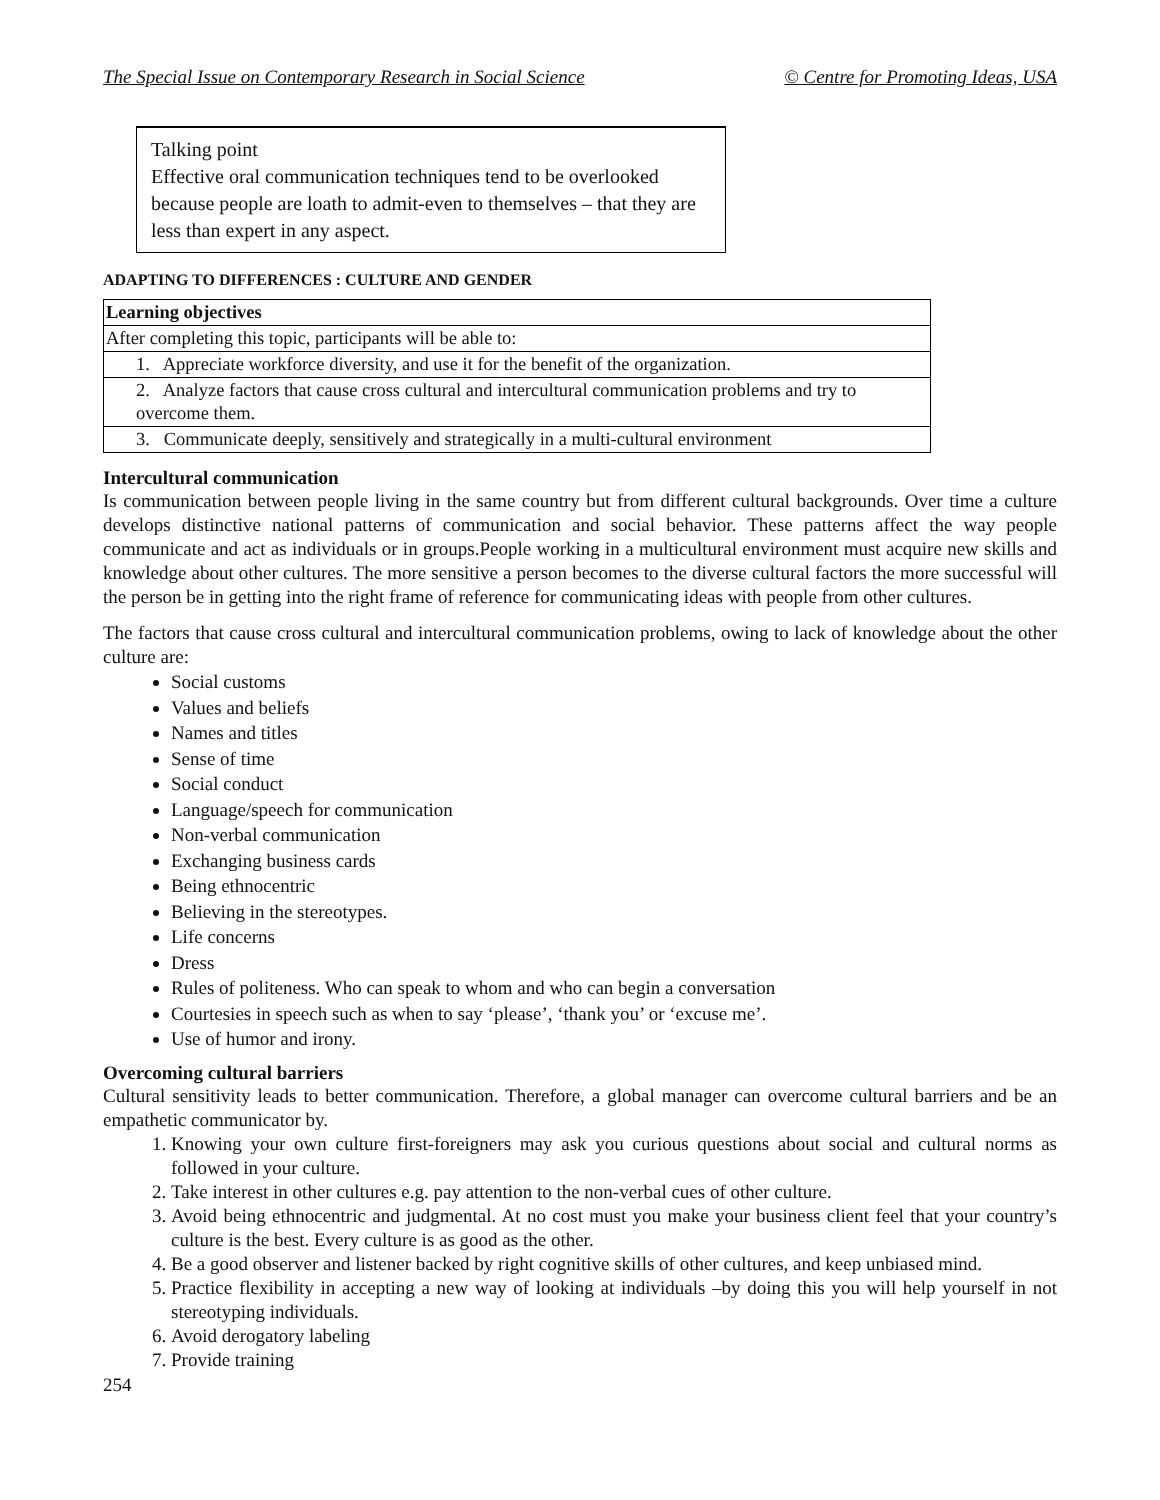The Special Issue on Contemporary Research in Social Science © Centre for Promoting Ideas, USA
Talking point
Effective oral communication techniques tend to be overlooked because people are loath to admit-even to themselves – that they are less than expert in any aspect.
ADAPTING TO DIFFERENCES : CULTURE AND GENDER
| Learning objectives |
| --- |
| After completing this topic, participants will be able to: |
| 1. Appreciate workforce diversity, and use it for the benefit of the organization. |
| 2. Analyze factors that cause cross cultural and intercultural communication problems and try to overcome them. |
| 3. Communicate deeply, sensitively and strategically in a multi-cultural environment |
Intercultural communication
Is communication between people living in the same country but from different cultural backgrounds. Over time a culture develops distinctive national patterns of communication and social behavior. These patterns affect the way people communicate and act as individuals or in groups.People working in a multicultural environment must acquire new skills and knowledge about other cultures. The more sensitive a person becomes to the diverse cultural factors the more successful will the person be in getting into the right frame of reference for communicating ideas with people from other cultures.
The factors that cause cross cultural and intercultural communication problems, owing to lack of knowledge about the other culture are:
Social customs
Values and beliefs
Names and titles
Sense of time
Social conduct
Language/speech for communication
Non-verbal communication
Exchanging business cards
Being ethnocentric
Believing in the stereotypes.
Life concerns
Dress
Rules of politeness. Who can speak to whom and who can begin a conversation
Courtesies in speech such as when to say ‘please’, ‘thank you’ or ‘excuse me’.
Use of humor and irony.
Overcoming cultural barriers
Cultural sensitivity leads to better communication. Therefore, a global manager can overcome cultural barriers and be an empathetic communicator by.
1. Knowing your own culture first-foreigners may ask you curious questions about social and cultural norms as followed in your culture.
2. Take interest in other cultures e.g. pay attention to the non-verbal cues of other culture.
3. Avoid being ethnocentric and judgmental. At no cost must you make your business client feel that your country’s culture is the best. Every culture is as good as the other.
4. Be a good observer and listener backed by right cognitive skills of other cultures, and keep unbiased mind.
5. Practice flexibility in accepting a new way of looking at individuals –by doing this you will help yourself in not stereotyping individuals.
6. Avoid derogatory labeling
7. Provide training
254